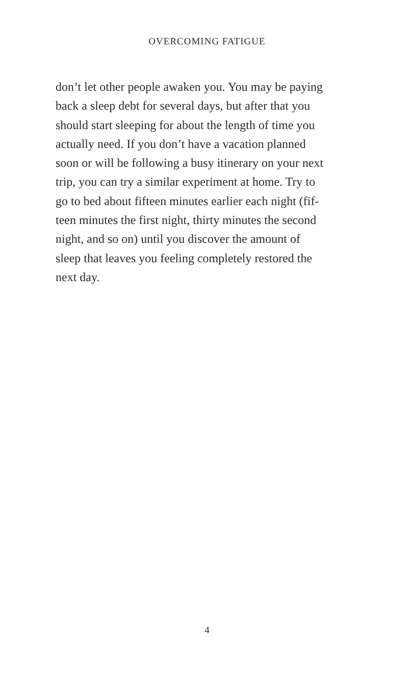OVERCOMING FATIGUE
don’t let other people awaken you. You may be paying
back a sleep debt for several days, but after that you
should start sleeping for about the length of time you
actually need. If you don’t have a vacation planned
soon or will be following a busy itinerary on your next
trip, you can try a similar experiment at home. Try to
go to bed about fifteen minutes earlier each night (fif-
teen minutes the first night, thirty minutes the second
night, and so on) until you discover the amount of
sleep that leaves you feeling completely restored the
next day.
4